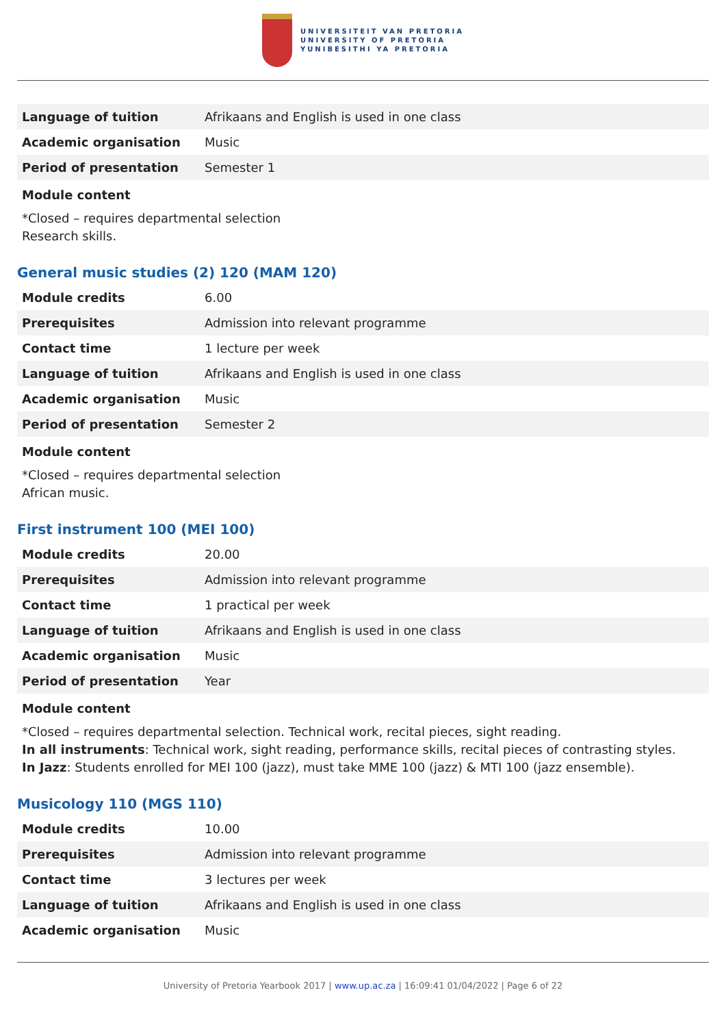UNIVERSITEIT VAN PRETORIA
UNIVERSITY OF PRETORIA
YUNIBESITHI YA PRETORIA
| Language of tuition | Afrikaans and English is used in one class |
| Academic organisation | Music |
| Period of presentation | Semester 1 |
Module content
*Closed – requires departmental selection
Research skills.
General music studies (2) 120 (MAM 120)
| Module credits | 6.00 |
| Prerequisites | Admission into relevant programme |
| Contact time | 1 lecture per week |
| Language of tuition | Afrikaans and English is used in one class |
| Academic organisation | Music |
| Period of presentation | Semester 2 |
Module content
*Closed – requires departmental selection
African music.
First instrument 100 (MEI 100)
| Module credits | 20.00 |
| Prerequisites | Admission into relevant programme |
| Contact time | 1 practical per week |
| Language of tuition | Afrikaans and English is used in one class |
| Academic organisation | Music |
| Period of presentation | Year |
Module content
*Closed – requires departmental selection. Technical work, recital pieces, sight reading.
In all instruments: Technical work, sight reading, performance skills, recital pieces of contrasting styles.
In Jazz: Students enrolled for MEI 100 (jazz), must take MME 100 (jazz) & MTI 100 (jazz ensemble).
Musicology 110 (MGS 110)
| Module credits | 10.00 |
| Prerequisites | Admission into relevant programme |
| Contact time | 3 lectures per week |
| Language of tuition | Afrikaans and English is used in one class |
| Academic organisation | Music |
University of Pretoria Yearbook 2017 | www.up.ac.za | 16:09:41 01/04/2022 | Page 6 of 22